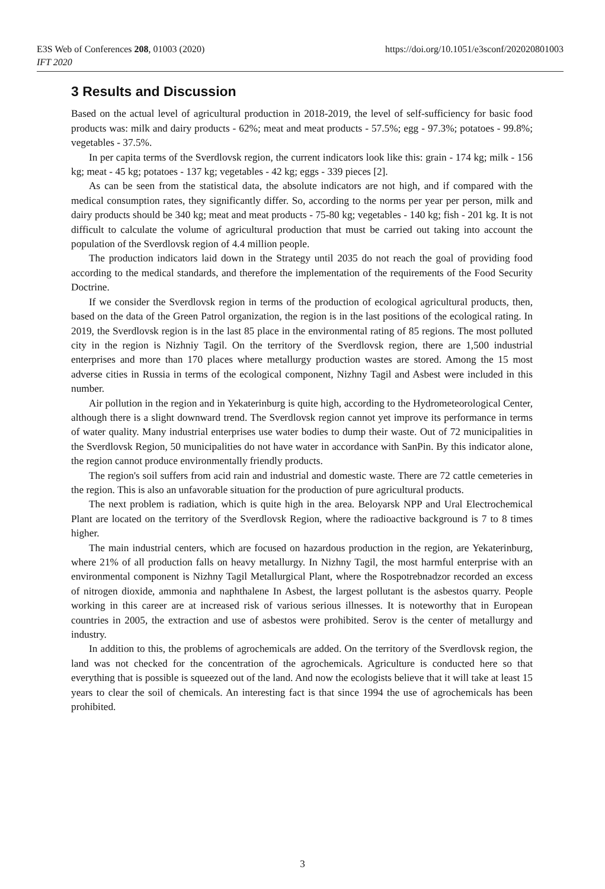https://doi.org/10.1051/e3sconf/202020801003 E3S Web of Conferences 208, 01003 (2020)
IFT 2020
3 Results and Discussion
Based on the actual level of agricultural production in 2018-2019, the level of self-sufficiency for basic food products was: milk and dairy products - 62%; meat and meat products - 57.5%; egg - 97.3%; potatoes - 99.8%; vegetables - 37.5%.
In per capita terms of the Sverdlovsk region, the current indicators look like this: grain - 174 kg; milk - 156 kg; meat - 45 kg; potatoes - 137 kg; vegetables - 42 kg; eggs - 339 pieces [2].
As can be seen from the statistical data, the absolute indicators are not high, and if compared with the medical consumption rates, they significantly differ. So, according to the norms per year per person, milk and dairy products should be 340 kg; meat and meat products - 75-80 kg; vegetables - 140 kg; fish - 201 kg. It is not difficult to calculate the volume of agricultural production that must be carried out taking into account the population of the Sverdlovsk region of 4.4 million people.
The production indicators laid down in the Strategy until 2035 do not reach the goal of providing food according to the medical standards, and therefore the implementation of the requirements of the Food Security Doctrine.
If we consider the Sverdlovsk region in terms of the production of ecological agricultural products, then, based on the data of the Green Patrol organization, the region is in the last positions of the ecological rating. In 2019, the Sverdlovsk region is in the last 85 place in the environmental rating of 85 regions. The most polluted city in the region is Nizhniy Tagil. On the territory of the Sverdlovsk region, there are 1,500 industrial enterprises and more than 170 places where metallurgy production wastes are stored. Among the 15 most adverse cities in Russia in terms of the ecological component, Nizhny Tagil and Asbest were included in this number.
Air pollution in the region and in Yekaterinburg is quite high, according to the Hydrometeorological Center, although there is a slight downward trend. The Sverdlovsk region cannot yet improve its performance in terms of water quality. Many industrial enterprises use water bodies to dump their waste. Out of 72 municipalities in the Sverdlovsk Region, 50 municipalities do not have water in accordance with SanPin. By this indicator alone, the region cannot produce environmentally friendly products.
The region's soil suffers from acid rain and industrial and domestic waste. There are 72 cattle cemeteries in the region. This is also an unfavorable situation for the production of pure agricultural products.
The next problem is radiation, which is quite high in the area. Beloyarsk NPP and Ural Electrochemical Plant are located on the territory of the Sverdlovsk Region, where the radioactive background is 7 to 8 times higher.
The main industrial centers, which are focused on hazardous production in the region, are Yekaterinburg, where 21% of all production falls on heavy metallurgy. In Nizhny Tagil, the most harmful enterprise with an environmental component is Nizhny Tagil Metallurgical Plant, where the Rospotrebnadzor recorded an excess of nitrogen dioxide, ammonia and naphthalene In Asbest, the largest pollutant is the asbestos quarry. People working in this career are at increased risk of various serious illnesses. It is noteworthy that in European countries in 2005, the extraction and use of asbestos were prohibited. Serov is the center of metallurgy and industry.
In addition to this, the problems of agrochemicals are added. On the territory of the Sverdlovsk region, the land was not checked for the concentration of the agrochemicals. Agriculture is conducted here so that everything that is possible is squeezed out of the land. And now the ecologists believe that it will take at least 15 years to clear the soil of chemicals. An interesting fact is that since 1994 the use of agrochemicals has been prohibited.
3